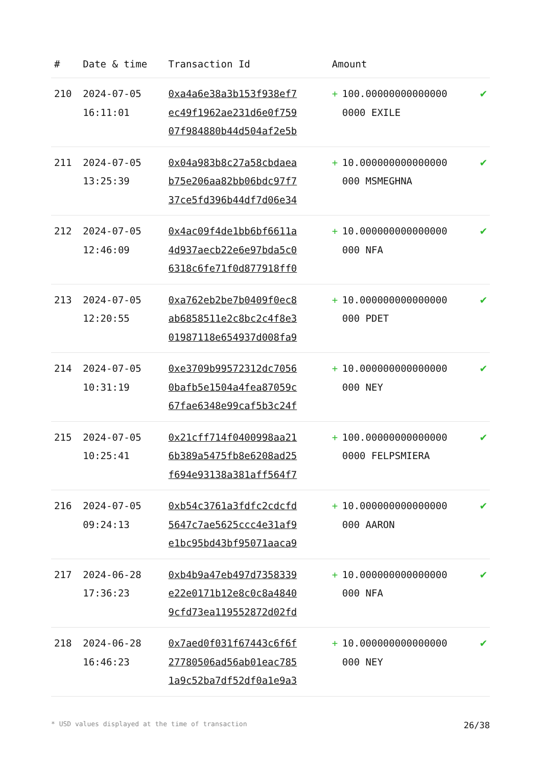| # | Date & time | Transaction Id | Amount | | |
| --- | --- | --- | --- | --- | --- |
| 210 | 2024-07-05 16:11:01 | 0xa4a6e38a3b153f938ef7 ec49f1962ae231d6e0f759 07f984880b44d504af2e5b | + | 100.00000000000000 0000 EXILE | ✔ |
| 211 | 2024-07-05 13:25:39 | 0x04a983b8c27a58cbdaea b75e206aa82bb06bdc97f7 37ce5fd396b44df7d06e34 | + | 10.000000000000000 000 MSMEGHNA | ✔ |
| 212 | 2024-07-05 12:46:09 | 0x4ac09f4de1bb6bf6611a 4d937aecb22e6e97bda5c0 6318c6fe71f0d877918ff0 | + | 10.000000000000000 000 NFA | ✔ |
| 213 | 2024-07-05 12:20:55 | 0xa762eb2be7b0409f0ec8 ab6858511e2c8bc2c4f8e3 01987118e654937d008fa9 | + | 10.000000000000000 000 PDET | ✔ |
| 214 | 2024-07-05 10:31:19 | 0xe3709b99572312dc7056 0bafb5e1504a4fea87059c 67fae6348e99caf5b3c24f | + | 10.000000000000000 000 NEY | ✔ |
| 215 | 2024-07-05 10:25:41 | 0x21cff714f0400998aa21 6b389a5475fb8e6208ad25 f694e93138a381aff564f7 | + | 100.00000000000000 0000 FELPSMIERA | ✔ |
| 216 | 2024-07-05 09:24:13 | 0xb54c3761a3fdfc2cdcfd 5647c7ae5625ccc4e31af9 e1bc95bd43bf95071aaca9 | + | 10.000000000000000 000 AARON | ✔ |
| 217 | 2024-06-28 17:36:23 | 0xb4b9a47eb497d7358339 e22e0171b12e8c0c8a4840 9cfd73ea119552872d02fd | + | 10.000000000000000 000 NFA | ✔ |
| 218 | 2024-06-28 16:46:23 | 0x7aed0f031f67443c6f6f 27780506ad56ab01eac785 1a9c52ba7df52df0a1e9a3 | + | 10.000000000000000 000 NEY | ✔ |
* USD values displayed at the time of transaction 26/38